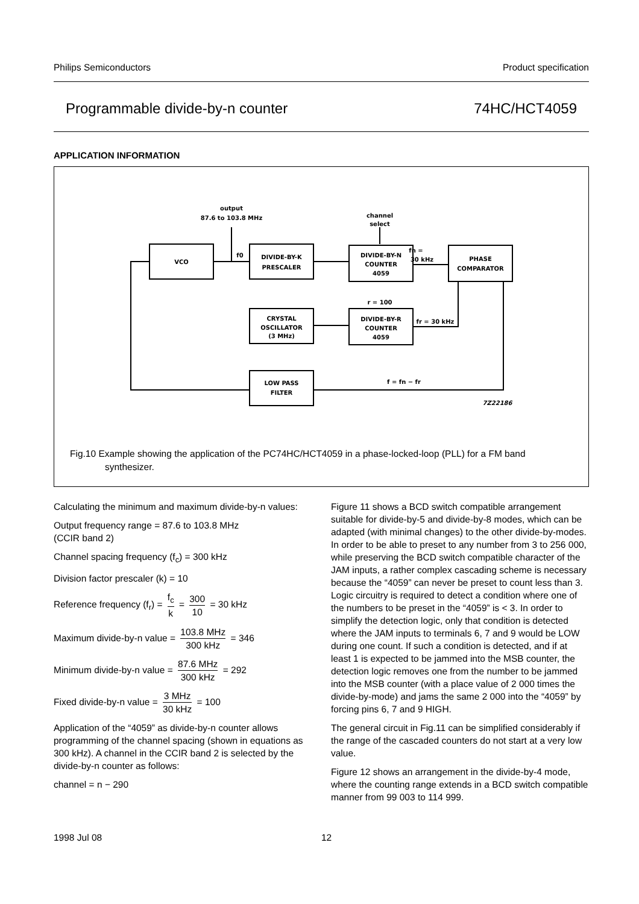Philips Semiconductors Product specification
Programmable divide-by-n counter 74HC/HCT4059
APPLICATION INFORMATION
VCO
DIVIDE-BY-K
PRESCALER
DIVIDE-BY-N
COUNTER
4059
PHASE
COMPARATOR
CRYSTAL
OSCILLATOR
(3 MHz)
DIVIDE-BY-R
COUNTER
4059
LOW PASS
FILTER
output
87.6 to 103.8 MHz
channel
select
f0
fn =
30 kHz
r = 100
fr = 30 kHz
f = fn − fr
7Z22186
Fig.10 Example showing the application of the PC74HC/HCT4059 in a phase-locked-loop (PLL) for a FM band synthesizer.
Calculating the minimum and maximum divide-by-n values:
Output frequency range = 87.6 to 103.8 MHz
(CCIR band 2)
Channel spacing frequency (f<sub>c</sub>) = 300 kHz
Division factor prescaler (k) = 10
Reference frequency (f<sub>r</sub>) = f<sub>c</sub> k = 300 10 = 30 kHz
Maximum divide-by-n value = 103.8 MHz 300 kHz = 346
Minimum divide-by-n value = 87.6 MHz 300 kHz = 292
Fixed divide-by-n value = 3 MHz 30 kHz = 100
Application of the “4059” as divide-by-n counter allows programming of the channel spacing (shown in equations as 300 kHz). A channel in the CCIR band 2 is selected by the divide-by-n counter as follows:
channel = n − 290
Figure 11 shows a BCD switch compatible arrangement suitable for divide-by-5 and divide-by-8 modes, which can be adapted (with minimal changes) to the other divide-by-modes. In order to be able to preset to any number from 3 to 256 000, while preserving the BCD switch compatible character of the JAM inputs, a rather complex cascading scheme is necessary because the “4059” can never be preset to count less than 3. Logic circuitry is required to detect a condition where one of the numbers to be preset in the “4059” is < 3. In order to simplify the detection logic, only that condition is detected where the JAM inputs to terminals 6, 7 and 9 would be LOW during one count. If such a condition is detected, and if at least 1 is expected to be jammed into the MSB counter, the detection logic removes one from the number to be jammed into the MSB counter (with a place value of 2 000 times the divide-by-mode) and jams the same 2 000 into the “4059” by forcing pins 6, 7 and 9 HIGH.
The general circuit in Fig.11 can be simplified considerably if the range of the cascaded counters do not start at a very low value.
Figure 12 shows an arrangement in the divide-by-4 mode, where the counting range extends in a BCD switch compatible manner from 99 003 to 114 999.
1998 Jul 08 12